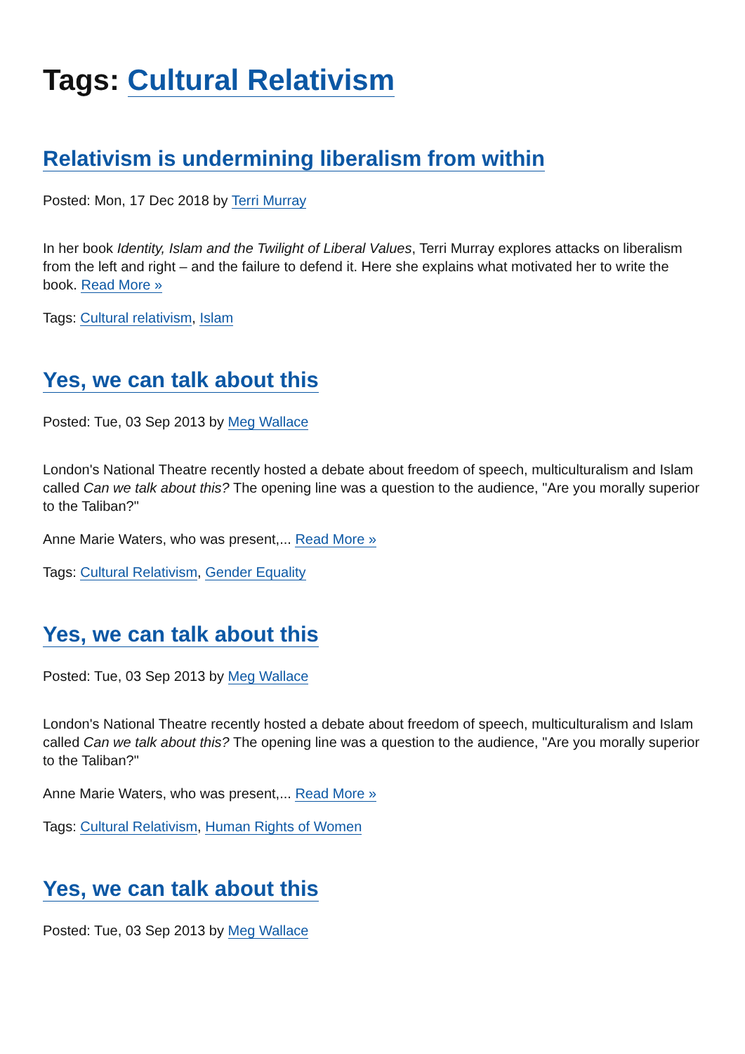Tags: Cultural Relativism
Relativism is undermining liberalism from within
Posted: Mon, 17 Dec 2018 by Terri Murray
In her book Identity, Islam and the Twilight of Liberal Values, Terri Murray explores attacks on liberalism from the left and right – and the failure to defend it. Here she explains what motivated her to write the book. Read More »
Tags: Cultural relativism, Islam
Yes, we can talk about this
Posted: Tue, 03 Sep 2013 by Meg Wallace
London's National Theatre recently hosted a debate about freedom of speech, multiculturalism and Islam called Can we talk about this? The opening line was a question to the audience, "Are you morally superior to the Taliban?"
Anne Marie Waters, who was present,... Read More »
Tags: Cultural Relativism, Gender Equality
Yes, we can talk about this
Posted: Tue, 03 Sep 2013 by Meg Wallace
London's National Theatre recently hosted a debate about freedom of speech, multiculturalism and Islam called Can we talk about this? The opening line was a question to the audience, "Are you morally superior to the Taliban?"
Anne Marie Waters, who was present,... Read More »
Tags: Cultural Relativism, Human Rights of Women
Yes, we can talk about this
Posted: Tue, 03 Sep 2013 by Meg Wallace